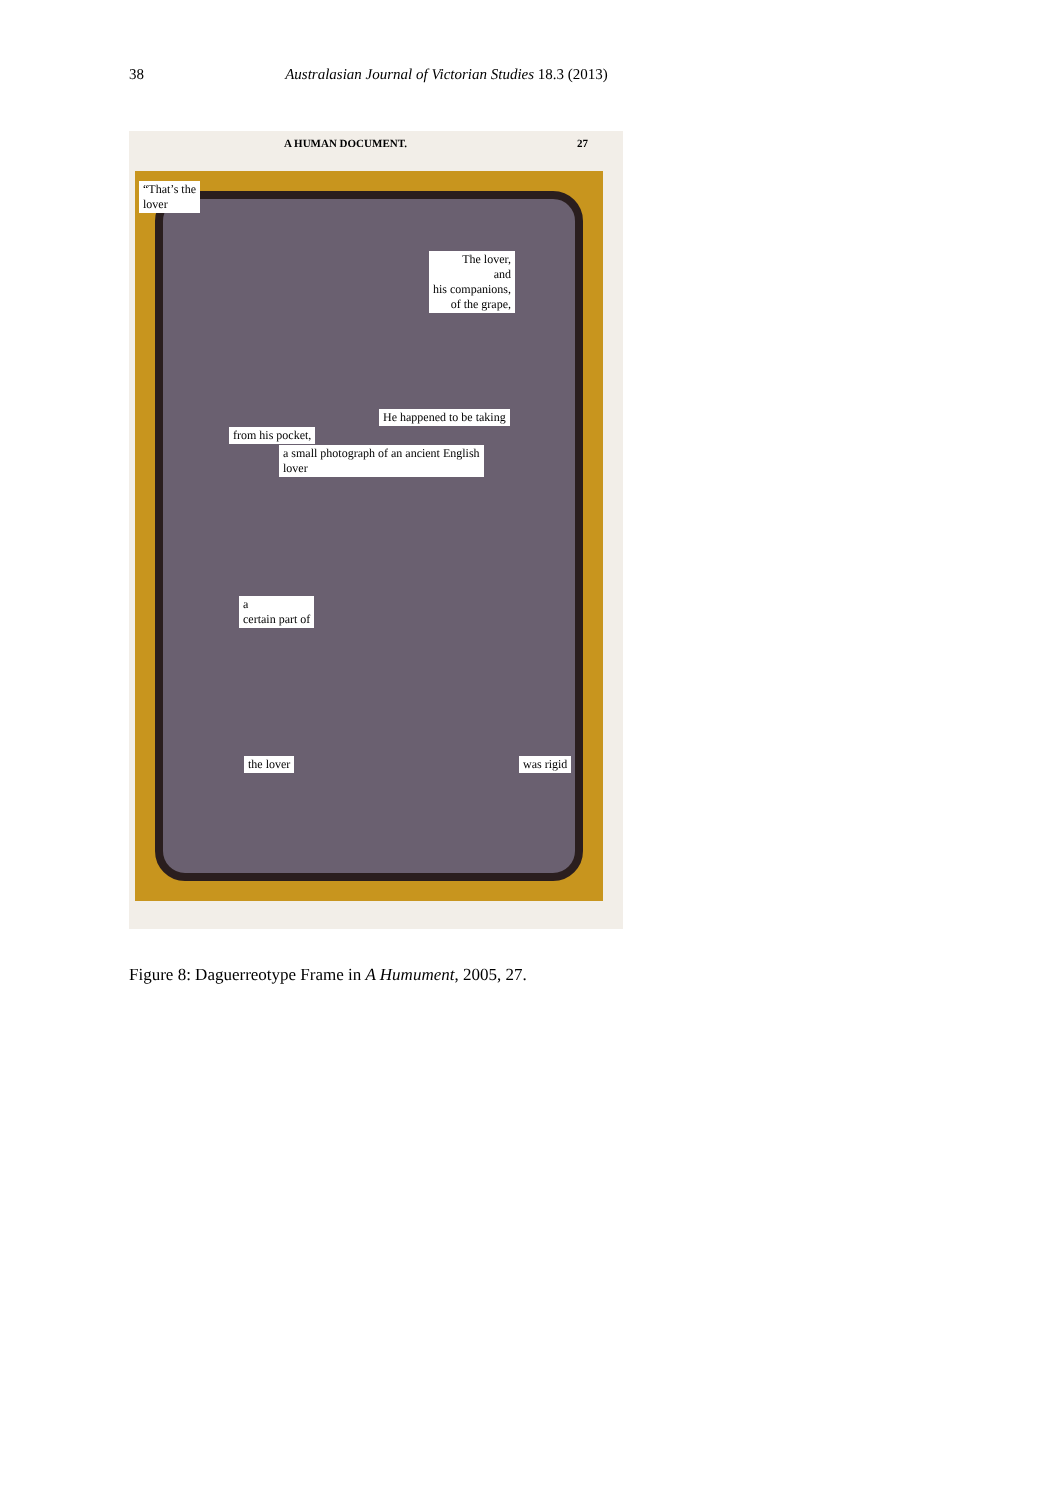38 Australasian Journal of Victorian Studies 18.3 (2013)
A HUMAN DOCUMENT. 27
“That’s the
lover
The lover,
and
his companions,
of the grape,
He happened to be taking
from his pocket,
a small photograph of an ancient English
lover
a
certain part of
the lover was rigid
Figure 8: Daguerreotype Frame in A Humument, 2005, 27.